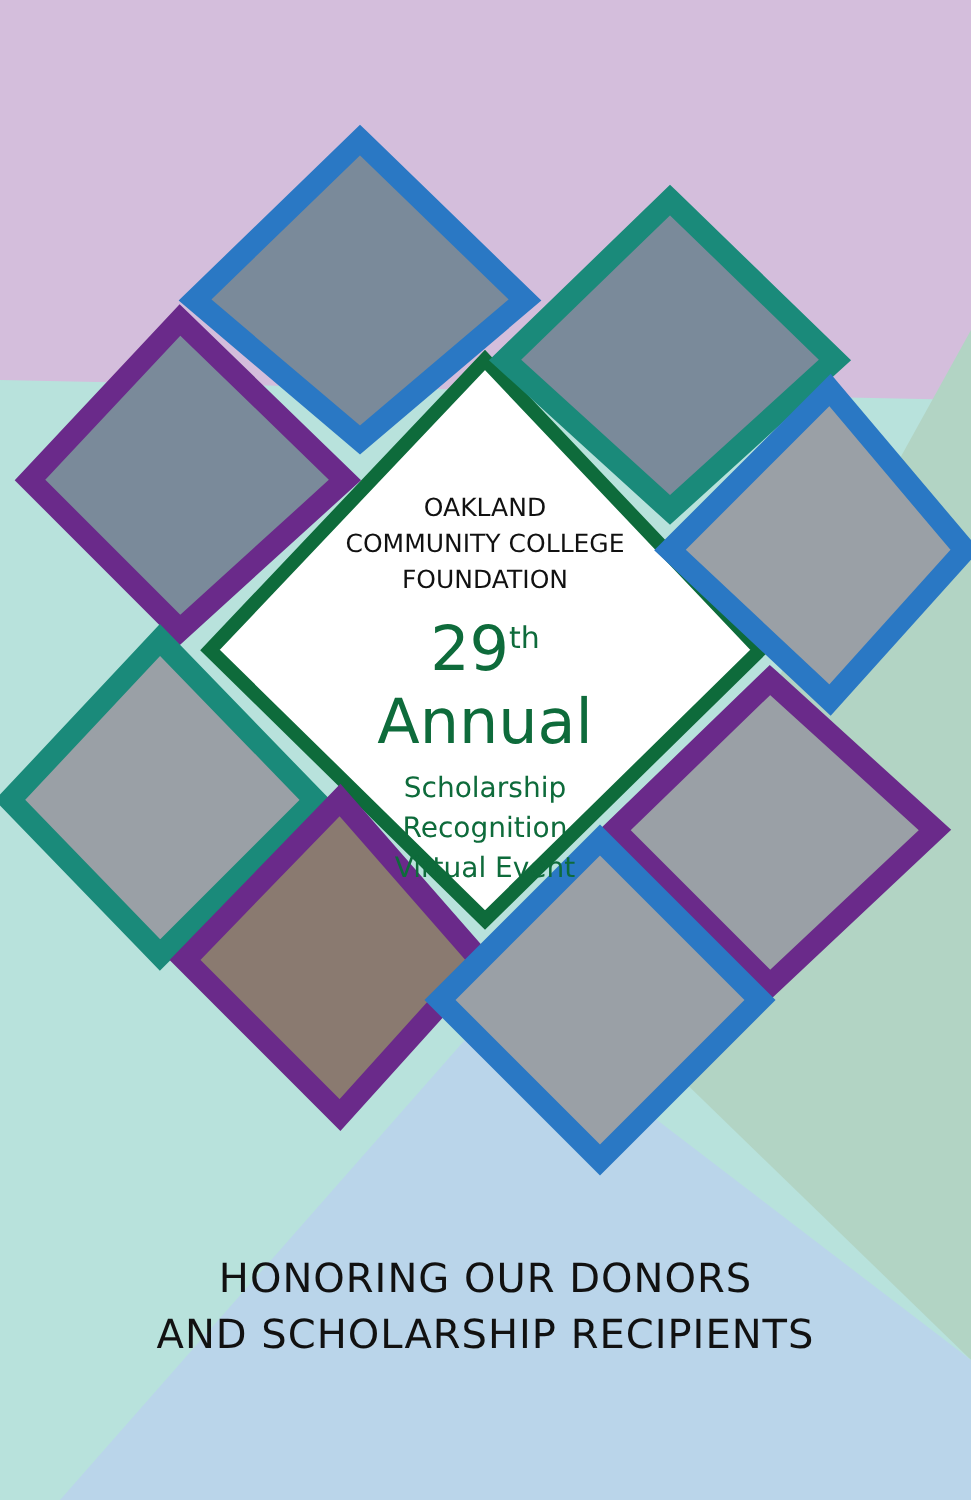OAKLAND
COMMUNITY COLLEGE
FOUNDATION
29<sup>th</sup> Annual
Scholarship Recognition
Virtual Event
HONORING OUR DONORS
AND SCHOLARSHIP RECIPIENTS